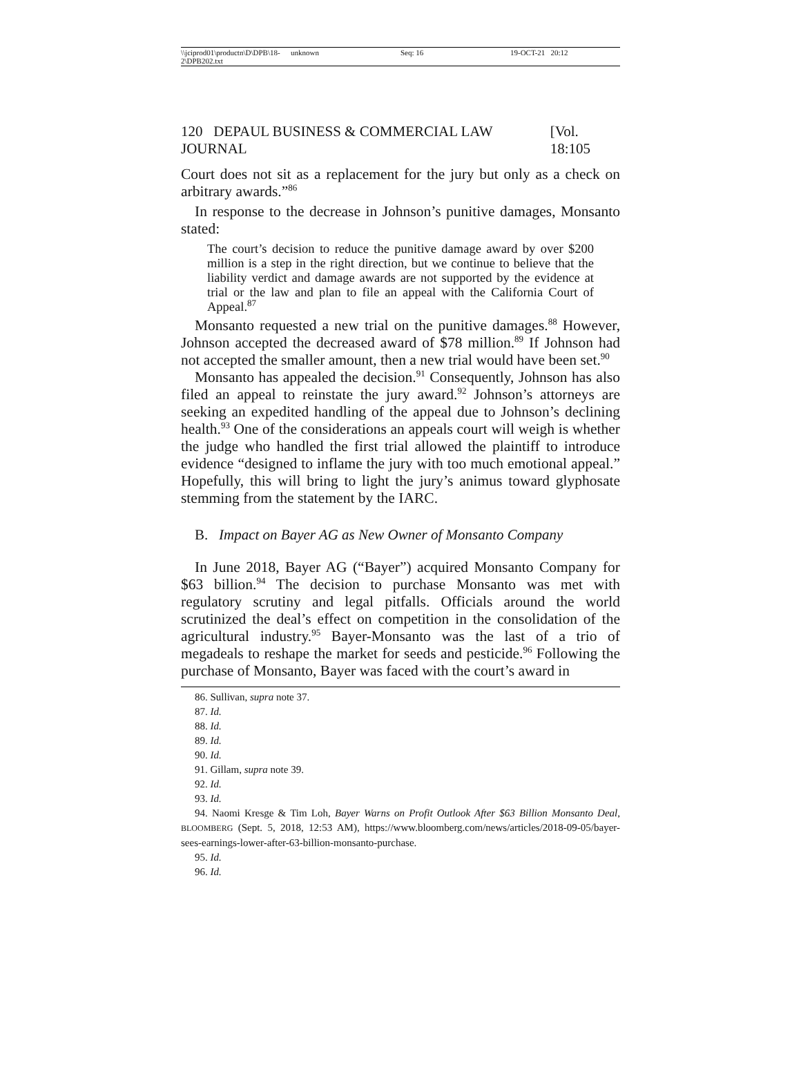\\jciprod01\productn\D\DPB\18-2\DPB202.txt unknown Seq: 16 19-OCT-21 20:12
120 DEPAUL BUSINESS & COMMERCIAL LAW JOURNAL [Vol. 18:105
Court does not sit as a replacement for the jury but only as a check on arbitrary awards.”<sup>86</sup>
In response to the decrease in Johnson’s punitive damages, Monsanto stated:
The court’s decision to reduce the punitive damage award by over $200 million is a step in the right direction, but we continue to believe that the liability verdict and damage awards are not supported by the evidence at trial or the law and plan to file an appeal with the California Court of Appeal.<sup>87</sup>
Monsanto requested a new trial on the punitive damages.<sup>88</sup> However, Johnson accepted the decreased award of $78 million.<sup>89</sup> If Johnson had not accepted the smaller amount, then a new trial would have been set.<sup>90</sup>
Monsanto has appealed the decision.<sup>91</sup> Consequently, Johnson has also filed an appeal to reinstate the jury award.<sup>92</sup> Johnson’s attorneys are seeking an expedited handling of the appeal due to Johnson’s declining health.<sup>93</sup> One of the considerations an appeals court will weigh is whether the judge who handled the first trial allowed the plaintiff to introduce evidence “designed to inflame the jury with too much emotional appeal.” Hopefully, this will bring to light the jury’s animus toward glyphosate stemming from the statement by the IARC.
B. Impact on Bayer AG as New Owner of Monsanto Company
In June 2018, Bayer AG (“Bayer”) acquired Monsanto Company for $63 billion.<sup>94</sup> The decision to purchase Monsanto was met with regulatory scrutiny and legal pitfalls. Officials around the world scrutinized the deal’s effect on competition in the consolidation of the agricultural industry.<sup>95</sup> Bayer-Monsanto was the last of a trio of megadeals to reshape the market for seeds and pesticide.<sup>96</sup> Following the purchase of Monsanto, Bayer was faced with the court’s award in
86. Sullivan, supra note 37.
87. Id.
88. Id.
89. Id.
90. Id.
91. Gillam, supra note 39.
92. Id.
93. Id.
94. Naomi Kresge & Tim Loh, Bayer Warns on Profit Outlook After $63 Billion Monsanto Deal, BLOOMBERG (Sept. 5, 2018, 12:53 AM), https://www.bloomberg.com/news/articles/2018-09-05/bayer-sees-earnings-lower-after-63-billion-monsanto-purchase.
95. Id.
96. Id.